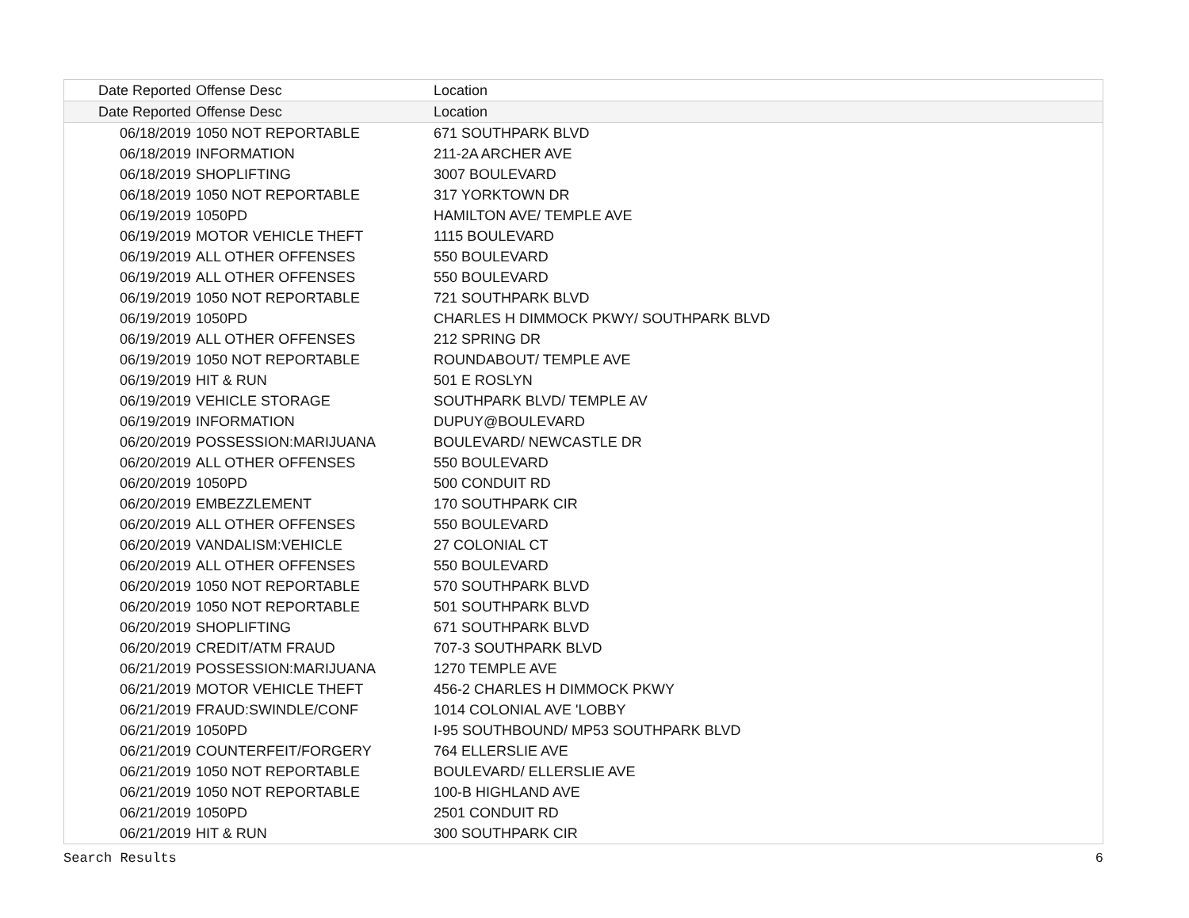| Date Reported | Offense Desc | Location |
| --- | --- | --- |
| Date Reported | Offense Desc | Location |
| 06/18/2019 | 1050 NOT REPORTABLE | 671 SOUTHPARK BLVD |
| 06/18/2019 | INFORMATION | 211-2A ARCHER AVE |
| 06/18/2019 | SHOPLIFTING | 3007 BOULEVARD |
| 06/18/2019 | 1050 NOT REPORTABLE | 317 YORKTOWN DR |
| 06/19/2019 | 1050PD | HAMILTON AVE/ TEMPLE AVE |
| 06/19/2019 | MOTOR VEHICLE THEFT | 1115 BOULEVARD |
| 06/19/2019 | ALL OTHER OFFENSES | 550 BOULEVARD |
| 06/19/2019 | ALL OTHER OFFENSES | 550 BOULEVARD |
| 06/19/2019 | 1050 NOT REPORTABLE | 721 SOUTHPARK BLVD |
| 06/19/2019 | 1050PD | CHARLES H DIMMOCK PKWY/ SOUTHPARK BLVD |
| 06/19/2019 | ALL OTHER OFFENSES | 212 SPRING DR |
| 06/19/2019 | 1050 NOT REPORTABLE | ROUNDABOUT/ TEMPLE AVE |
| 06/19/2019 | HIT & RUN | 501 E ROSLYN |
| 06/19/2019 | VEHICLE STORAGE | SOUTHPARK BLVD/ TEMPLE AV |
| 06/19/2019 | INFORMATION | DUPUY@BOULEVARD |
| 06/20/2019 | POSSESSION:MARIJUANA | BOULEVARD/ NEWCASTLE DR |
| 06/20/2019 | ALL OTHER OFFENSES | 550 BOULEVARD |
| 06/20/2019 | 1050PD | 500 CONDUIT RD |
| 06/20/2019 | EMBEZZLEMENT | 170 SOUTHPARK CIR |
| 06/20/2019 | ALL OTHER OFFENSES | 550 BOULEVARD |
| 06/20/2019 | VANDALISM:VEHICLE | 27 COLONIAL CT |
| 06/20/2019 | ALL OTHER OFFENSES | 550 BOULEVARD |
| 06/20/2019 | 1050 NOT REPORTABLE | 570 SOUTHPARK BLVD |
| 06/20/2019 | 1050 NOT REPORTABLE | 501 SOUTHPARK BLVD |
| 06/20/2019 | SHOPLIFTING | 671 SOUTHPARK BLVD |
| 06/20/2019 | CREDIT/ATM FRAUD | 707-3 SOUTHPARK BLVD |
| 06/21/2019 | POSSESSION:MARIJUANA | 1270 TEMPLE AVE |
| 06/21/2019 | MOTOR VEHICLE THEFT | 456-2 CHARLES H DIMMOCK PKWY |
| 06/21/2019 | FRAUD:SWINDLE/CONF | 1014 COLONIAL AVE 'LOBBY |
| 06/21/2019 | 1050PD | I-95 SOUTHBOUND/ MP53 SOUTHPARK BLVD |
| 06/21/2019 | COUNTERFEIT/FORGERY | 764 ELLERSLIE AVE |
| 06/21/2019 | 1050 NOT REPORTABLE | BOULEVARD/ ELLERSLIE AVE |
| 06/21/2019 | 1050 NOT REPORTABLE | 100-B HIGHLAND AVE |
| 06/21/2019 | 1050PD | 2501 CONDUIT RD |
| 06/21/2019 | HIT & RUN | 300 SOUTHPARK CIR |
Search Results 6